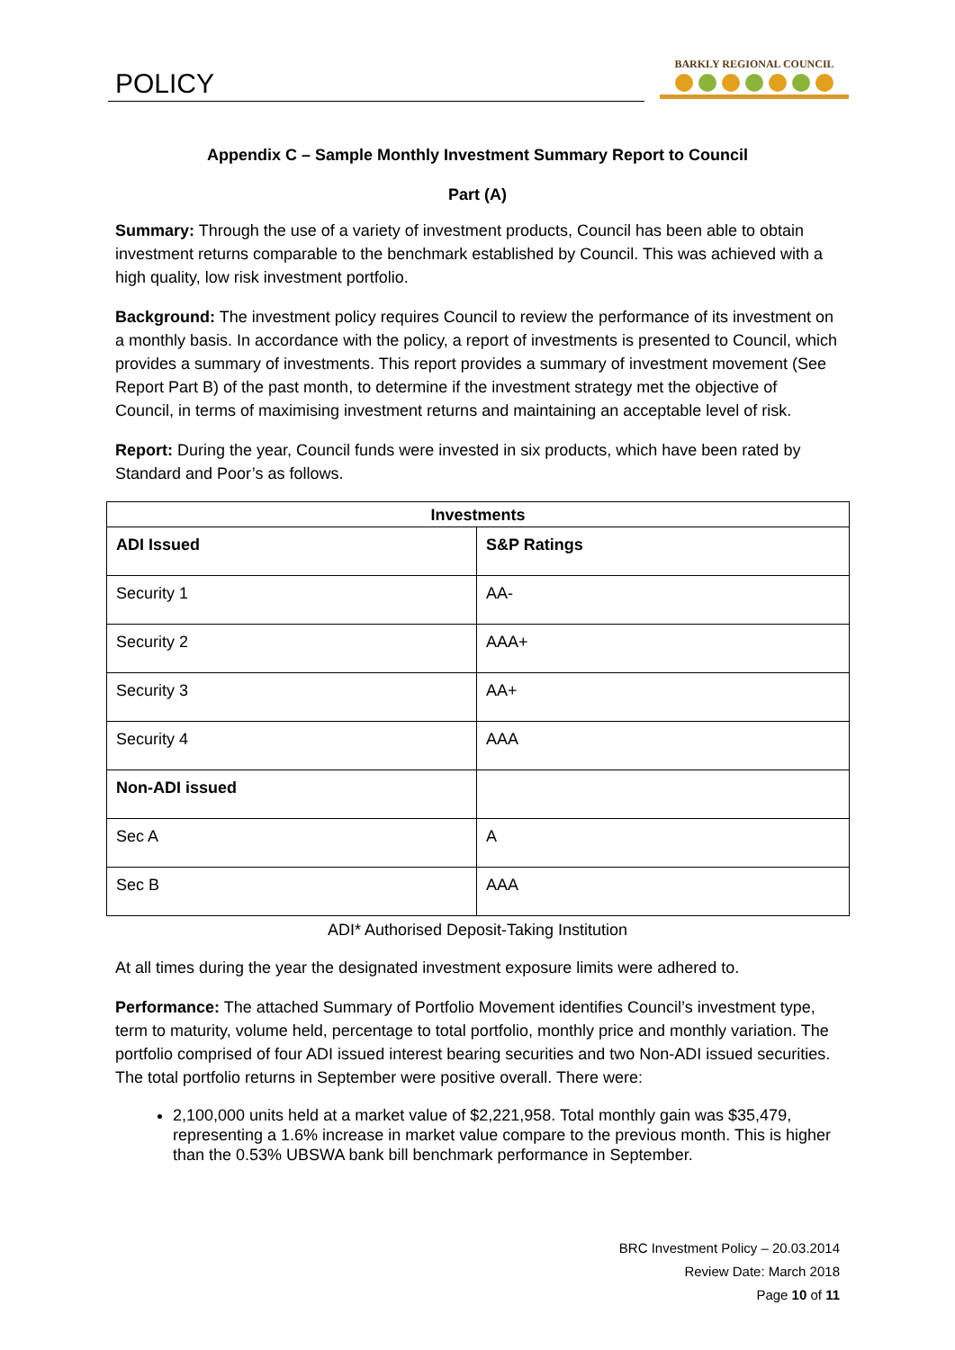POLICY
BARKLY REGIONAL COUNCIL
Appendix C – Sample Monthly Investment Summary Report to Council
Part (A)
Summary: Through the use of a variety of investment products, Council has been able to obtain investment returns comparable to the benchmark established by Council. This was achieved with a high quality, low risk investment portfolio.
Background: The investment policy requires Council to review the performance of its investment on a monthly basis. In accordance with the policy, a report of investments is presented to Council, which provides a summary of investments. This report provides a summary of investment movement (See Report Part B) of the past month, to determine if the investment strategy met the objective of Council, in terms of maximising investment returns and maintaining an acceptable level of risk.
Report: During the year, Council funds were invested in six products, which have been rated by Standard and Poor’s as follows.
| Investments | |
| --- | --- |
| ADI Issued | S&P Ratings |
| Security 1 | AA- |
| Security 2 | AAA+ |
| Security 3 | AA+ |
| Security 4 | AAA |
| Non-ADI issued | |
| Sec A | A |
| Sec B | AAA |
ADI* Authorised Deposit-Taking Institution
At all times during the year the designated investment exposure limits were adhered to.
Performance: The attached Summary of Portfolio Movement identifies Council’s investment type, term to maturity, volume held, percentage to total portfolio, monthly price and monthly variation. The portfolio comprised of four ADI issued interest bearing securities and two Non-ADI issued securities. The total portfolio returns in September were positive overall. There were:
2,100,000 units held at a market value of $2,221,958. Total monthly gain was $35,479, representing a 1.6% increase in market value compare to the previous month. This is higher than the 0.53% UBSWA bank bill benchmark performance in September.
BRC Investment Policy – 20.03.2014
Review Date: March 2018
Page 10 of 11